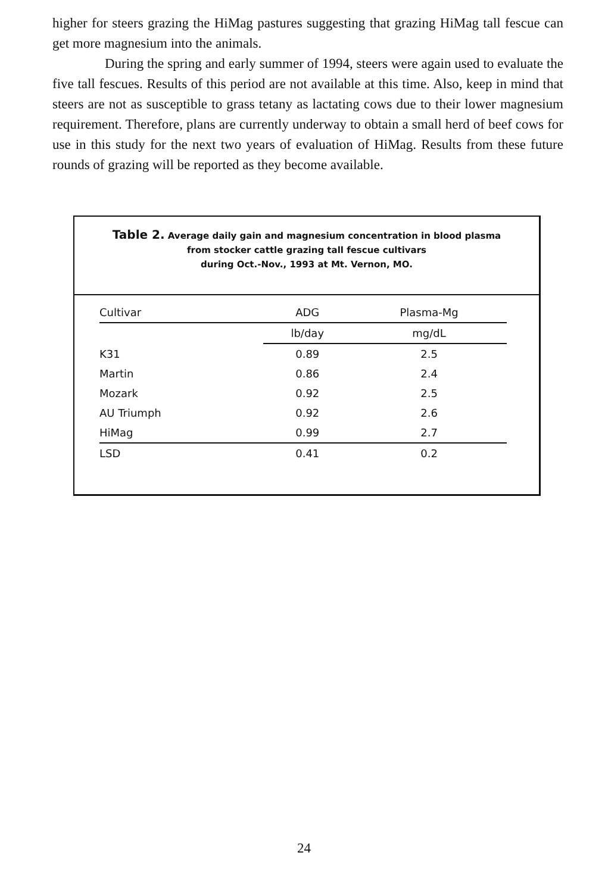higher for steers grazing the HiMag pastures suggesting that grazing HiMag tall fescue can get more magnesium into the animals.
During the spring and early summer of 1994, steers were again used to evaluate the five tall fescues. Results of this period are not available at this time. Also, keep in mind that steers are not as susceptible to grass tetany as lactating cows due to their lower magnesium requirement. Therefore, plans are currently underway to obtain a small herd of beef cows for use in this study for the next two years of evaluation of HiMag. Results from these future rounds of grazing will be reported as they become available.
Table 2. Average daily gain and magnesium concentration in blood plasma
from stocker cattle grazing tall fescue cultivars
during Oct.-Nov., 1993 at Mt. Vernon, MO.
| Cultivar | ADG | Plasma-Mg |
| --- | --- | --- |
| | lb/day | mg/dL |
| K31 | 0.89 | 2.5 |
| Martin | 0.86 | 2.4 |
| Mozark | 0.92 | 2.5 |
| AU Triumph | 0.92 | 2.6 |
| HiMag | 0.99 | 2.7 |
| LSD | 0.41 | 0.2 |
24